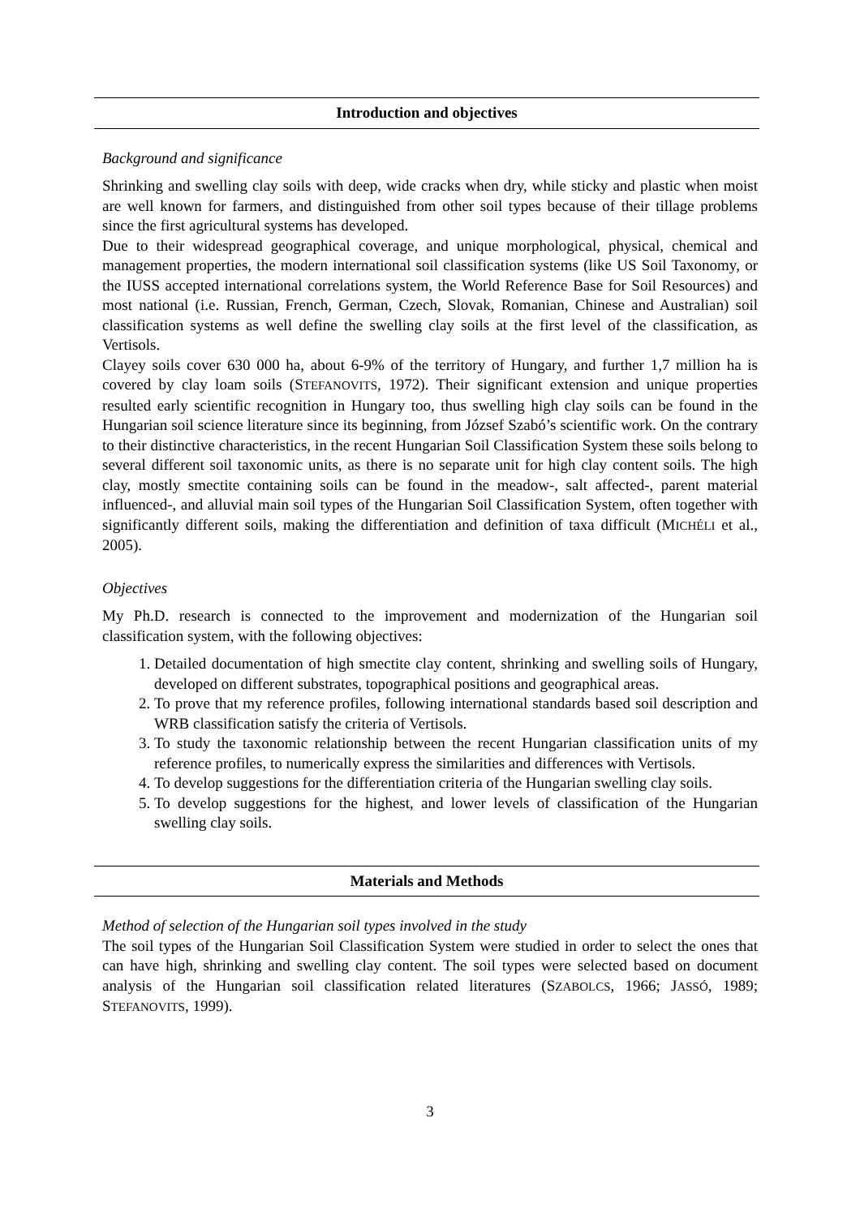Introduction and objectives
Background and significance
Shrinking and swelling clay soils with deep, wide cracks when dry, while sticky and plastic when moist are well known for farmers, and distinguished from other soil types because of their tillage problems since the first agricultural systems has developed.
Due to their widespread geographical coverage, and unique morphological, physical, chemical and management properties, the modern international soil classification systems (like US Soil Taxonomy, or the IUSS accepted international correlations system, the World Reference Base for Soil Resources) and most national (i.e. Russian, French, German, Czech, Slovak, Romanian, Chinese and Australian) soil classification systems as well define the swelling clay soils at the first level of the classification, as Vertisols.
Clayey soils cover 630 000 ha, about 6-9% of the territory of Hungary, and further 1,7 million ha is covered by clay loam soils (STEFANOVITS, 1972). Their significant extension and unique properties resulted early scientific recognition in Hungary too, thus swelling high clay soils can be found in the Hungarian soil science literature since its beginning, from József Szabó’s scientific work. On the contrary to their distinctive characteristics, in the recent Hungarian Soil Classification System these soils belong to several different soil taxonomic units, as there is no separate unit for high clay content soils. The high clay, mostly smectite containing soils can be found in the meadow-, salt affected-, parent material influenced-, and alluvial main soil types of the Hungarian Soil Classification System, often together with significantly different soils, making the differentiation and definition of taxa difficult (MICHÉLI et al., 2005).
Objectives
My Ph.D. research is connected to the improvement and modernization of the Hungarian soil classification system, with the following objectives:
1. Detailed documentation of high smectite clay content, shrinking and swelling soils of Hungary, developed on different substrates, topographical positions and geographical areas.
2. To prove that my reference profiles, following international standards based soil description and WRB classification satisfy the criteria of Vertisols.
3. To study the taxonomic relationship between the recent Hungarian classification units of my reference profiles, to numerically express the similarities and differences with Vertisols.
4. To develop suggestions for the differentiation criteria of the Hungarian swelling clay soils.
5. To develop suggestions for the highest, and lower levels of classification of the Hungarian swelling clay soils.
Materials and Methods
Method of selection of the Hungarian soil types involved in the study
The soil types of the Hungarian Soil Classification System were studied in order to select the ones that can have high, shrinking and swelling clay content. The soil types were selected based on document analysis of the Hungarian soil classification related literatures (SZABOLCS, 1966; JASSÓ, 1989; STEFANOVITS, 1999).
3